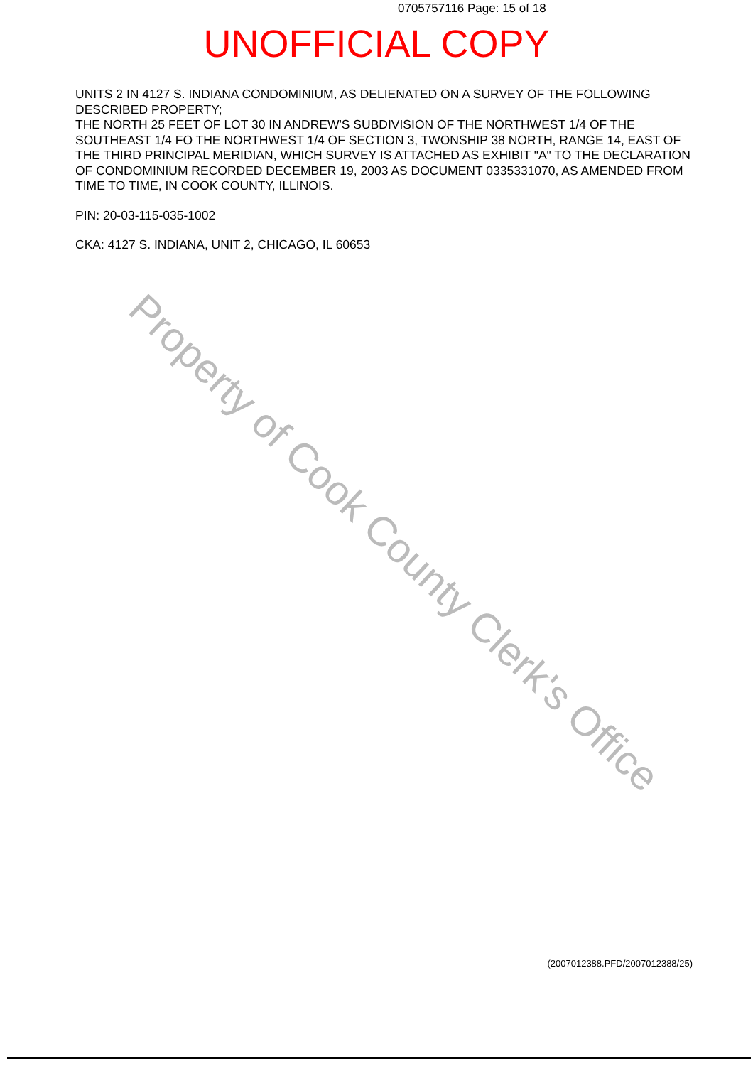0705757116 Page: 15 of 18
UNOFFICIAL COPY
UNITS 2 IN 4127 S. INDIANA CONDOMINIUM, AS DELIENATED ON A SURVEY OF THE FOLLOWING DESCRIBED PROPERTY;
THE NORTH 25 FEET OF LOT 30 IN ANDREW'S SUBDIVISION OF THE NORTHWEST 1/4 OF THE SOUTHEAST 1/4 FO THE NORTHWEST 1/4 OF SECTION 3, TWONSHIP 38 NORTH, RANGE 14, EAST OF THE THIRD PRINCIPAL MERIDIAN, WHICH SURVEY IS ATTACHED AS EXHIBIT "A" TO THE DECLARATION OF CONDOMINIUM RECORDED DECEMBER 19, 2003 AS DOCUMENT 0335331070, AS AMENDED FROM TIME TO TIME, IN COOK COUNTY, ILLINOIS.
PIN: 20-03-115-035-1002
CKA: 4127 S. INDIANA, UNIT 2, CHICAGO, IL 60653
Property of Cook County Clerk's Office
(2007012388.PFD/2007012388/25)